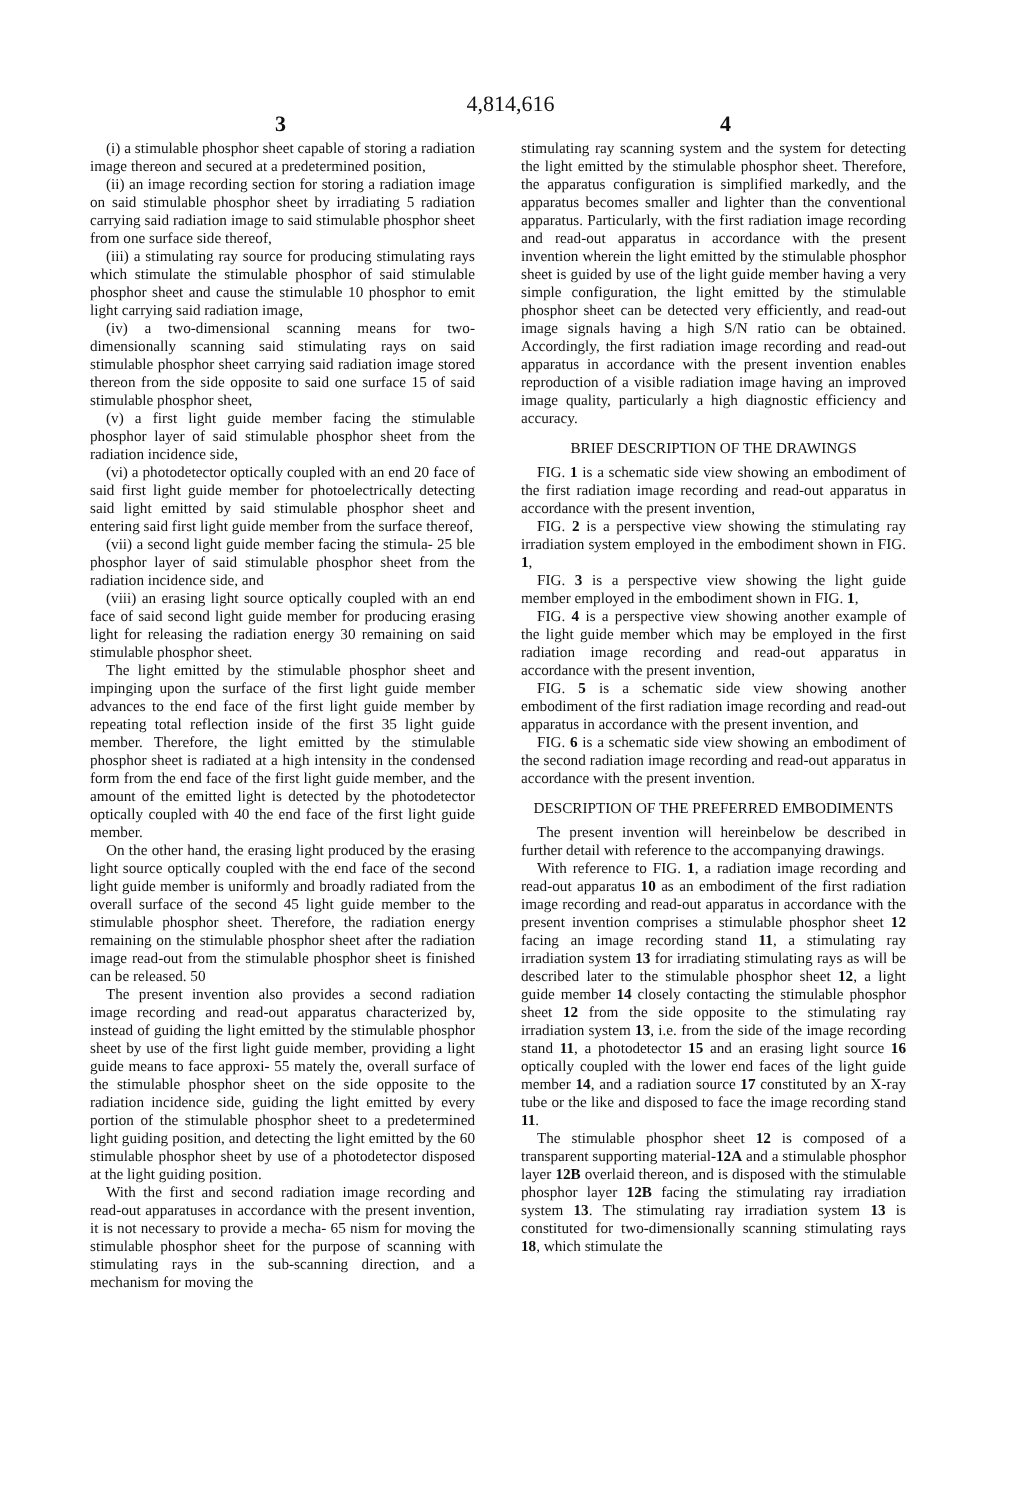4,814,616
3 4
(i) a stimulable phosphor sheet capable of storing a radiation image thereon and secured at a predetermined position,
(ii) an image recording section for storing a radiation image on said stimulable phosphor sheet by irradiating 5 radiation carrying said radiation image to said stimulable phosphor sheet from one surface side thereof,
(iii) a stimulating ray source for producing stimulating rays which stimulate the stimulable phosphor of said stimulable phosphor sheet and cause the stimulable 10 phosphor to emit light carrying said radiation image,
(iv) a two-dimensional scanning means for two-dimensionally scanning said stimulating rays on said stimulable phosphor sheet carrying said radiation image stored thereon from the side opposite to said one surface 15 of said stimulable phosphor sheet,
(v) a first light guide member facing the stimulable phosphor layer of said stimulable phosphor sheet from the radiation incidence side,
(vi) a photodetector optically coupled with an end 20 face of said first light guide member for photoelectrically detecting said light emitted by said stimulable phosphor sheet and entering said first light guide member from the surface thereof,
(vii) a second light guide member facing the stimula- 25 ble phosphor layer of said stimulable phosphor sheet from the radiation incidence side, and
(viii) an erasing light source optically coupled with an end face of said second light guide member for producing erasing light for releasing the radiation energy 30 remaining on said stimulable phosphor sheet.
The light emitted by the stimulable phosphor sheet and impinging upon the surface of the first light guide member advances to the end face of the first light guide member by repeating total reflection inside of the first 35 light guide member. Therefore, the light emitted by the stimulable phosphor sheet is radiated at a high intensity in the condensed form from the end face of the first light guide member, and the amount of the emitted light is detected by the photodetector optically coupled with 40 the end face of the first light guide member.
On the other hand, the erasing light produced by the erasing light source optically coupled with the end face of the second light guide member is uniformly and broadly radiated from the overall surface of the second 45 light guide member to the stimulable phosphor sheet. Therefore, the radiation energy remaining on the stimulable phosphor sheet after the radiation image read-out from the stimulable phosphor sheet is finished can be released. 50
The present invention also provides a second radiation image recording and read-out apparatus characterized by, instead of guiding the light emitted by the stimulable phosphor sheet by use of the first light guide member, providing a light guide means to face approxi- 55 mately the, overall surface of the stimulable phosphor sheet on the side opposite to the radiation incidence side, guiding the light emitted by every portion of the stimulable phosphor sheet to a predetermined light guiding position, and detecting the light emitted by the 60 stimulable phosphor sheet by use of a photodetector disposed at the light guiding position.
With the first and second radiation image recording and read-out apparatuses in accordance with the present invention, it is not necessary to provide a mecha- 65 nism for moving the stimulable phosphor sheet for the purpose of scanning with stimulating rays in the sub-scanning direction, and a mechanism for moving the
stimulating ray scanning system and the system for detecting the light emitted by the stimulable phosphor sheet. Therefore, the apparatus configuration is simplified markedly, and the apparatus becomes smaller and lighter than the conventional apparatus. Particularly, with the first radiation image recording and read-out apparatus in accordance with the present invention wherein the light emitted by the stimulable phosphor sheet is guided by use of the light guide member having a very simple configuration, the light emitted by the stimulable phosphor sheet can be detected very efficiently, and read-out image signals having a high S/N ratio can be obtained. Accordingly, the first radiation image recording and read-out apparatus in accordance with the present invention enables reproduction of a visible radiation image having an improved image quality, particularly a high diagnostic efficiency and accuracy.
BRIEF DESCRIPTION OF THE DRAWINGS
FIG. 1 is a schematic side view showing an embodiment of the first radiation image recording and read-out apparatus in accordance with the present invention,
FIG. 2 is a perspective view showing the stimulating ray irradiation system employed in the embodiment shown in FIG. 1,
FIG. 3 is a perspective view showing the light guide member employed in the embodiment shown in FIG. 1,
FIG. 4 is a perspective view showing another example of the light guide member which may be employed in the first radiation image recording and read-out apparatus in accordance with the present invention,
FIG. 5 is a schematic side view showing another embodiment of the first radiation image recording and read-out apparatus in accordance with the present invention, and
FIG. 6 is a schematic side view showing an embodiment of the second radiation image recording and read-out apparatus in accordance with the present invention.
DESCRIPTION OF THE PREFERRED EMBODIMENTS
The present invention will hereinbelow be described in further detail with reference to the accompanying drawings.
With reference to FIG. 1, a radiation image recording and read-out apparatus 10 as an embodiment of the first radiation image recording and read-out apparatus in accordance with the present invention comprises a stimulable phosphor sheet 12 facing an image recording stand 11, a stimulating ray irradiation system 13 for irradiating stimulating rays as will be described later to the stimulable phosphor sheet 12, a light guide member 14 closely contacting the stimulable phosphor sheet 12 from the side opposite to the stimulating ray irradiation system 13, i.e. from the side of the image recording stand 11, a photodetector 15 and an erasing light source 16 optically coupled with the lower end faces of the light guide member 14, and a radiation source 17 constituted by an X-ray tube or the like and disposed to face the image recording stand 11.
The stimulable phosphor sheet 12 is composed of a transparent supporting material-12A and a stimulable phosphor layer 12B overlaid thereon, and is disposed with the stimulable phosphor layer 12B facing the stimulating ray irradiation system 13. The stimulating ray irradiation system 13 is constituted for two-dimensionally scanning stimulating rays 18, which stimulate the